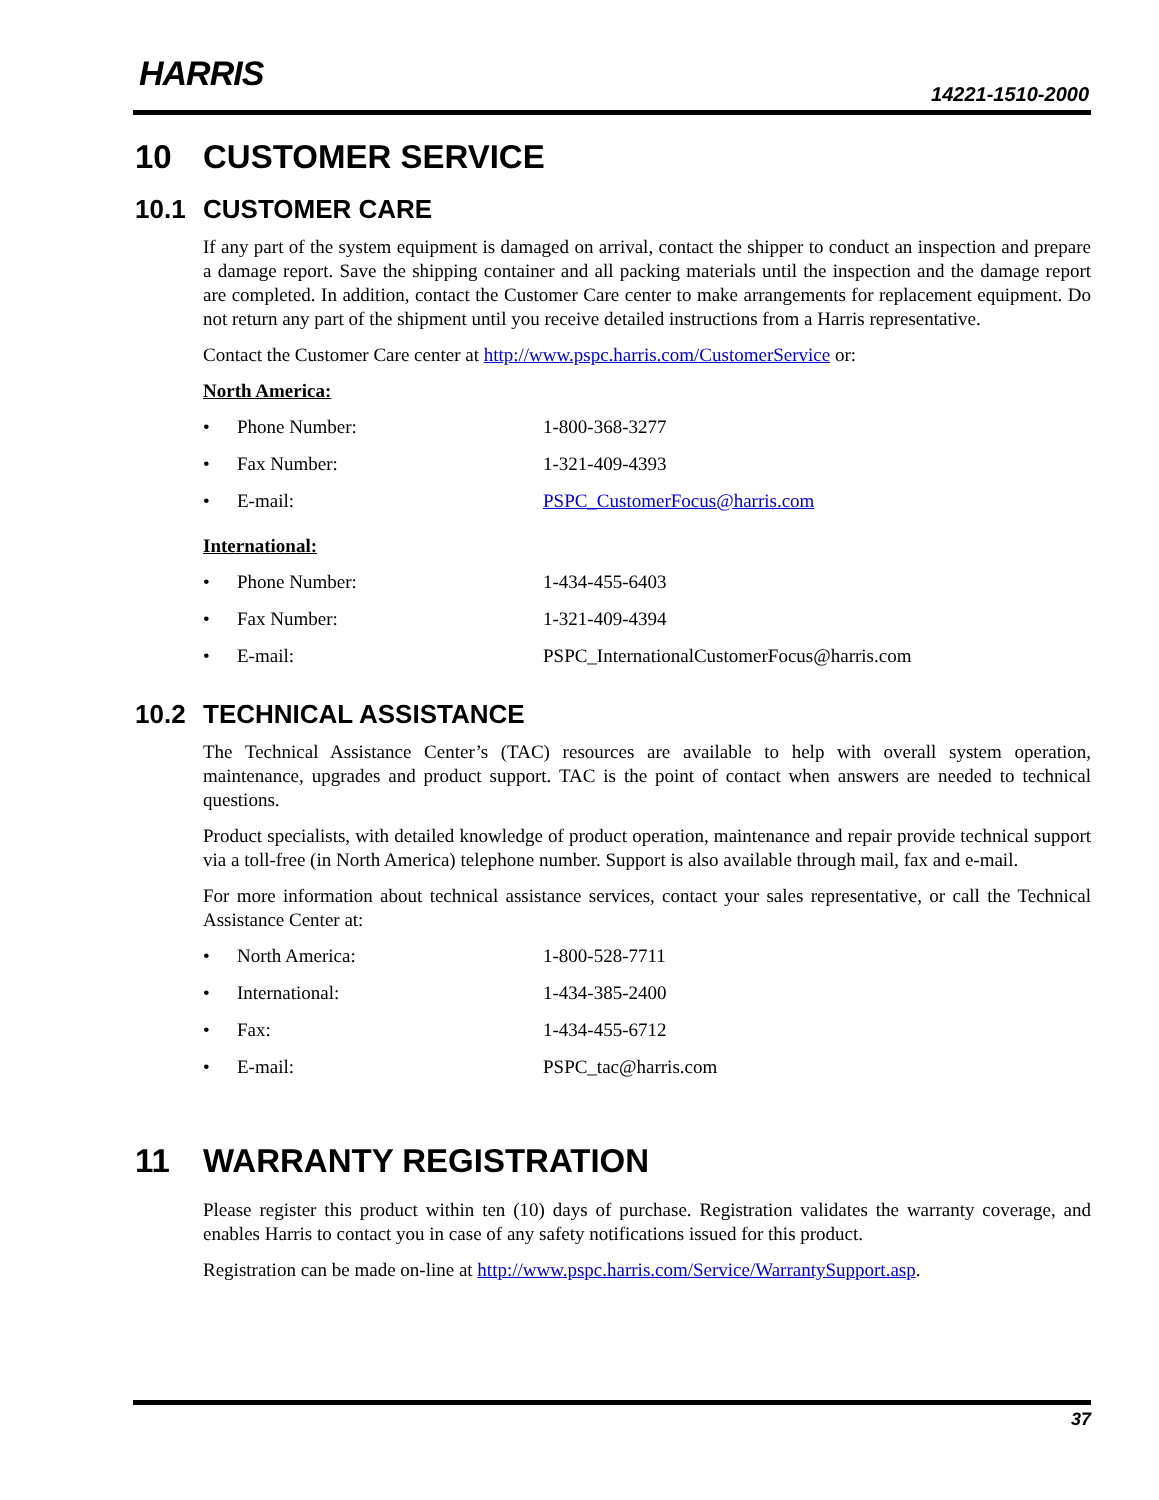HARRIS 14221-1510-2000
10 CUSTOMER SERVICE
10.1 CUSTOMER CARE
If any part of the system equipment is damaged on arrival, contact the shipper to conduct an inspection and prepare a damage report. Save the shipping container and all packing materials until the inspection and the damage report are completed. In addition, contact the Customer Care center to make arrangements for replacement equipment. Do not return any part of the shipment until you receive detailed instructions from a Harris representative.
Contact the Customer Care center at http://www.pspc.harris.com/CustomerService or:
North America:
• Phone Number: 1-800-368-3277
• Fax Number: 1-321-409-4393
• E-mail: PSPC_CustomerFocus@harris.com
International:
• Phone Number: 1-434-455-6403
• Fax Number: 1-321-409-4394
• E-mail: PSPC_InternationalCustomerFocus@harris.com
10.2 TECHNICAL ASSISTANCE
The Technical Assistance Center’s (TAC) resources are available to help with overall system operation, maintenance, upgrades and product support. TAC is the point of contact when answers are needed to technical questions.
Product specialists, with detailed knowledge of product operation, maintenance and repair provide technical support via a toll-free (in North America) telephone number. Support is also available through mail, fax and e-mail.
For more information about technical assistance services, contact your sales representative, or call the Technical Assistance Center at:
• North America: 1-800-528-7711
• International: 1-434-385-2400
• Fax: 1-434-455-6712
• E-mail: PSPC_tac@harris.com
11 WARRANTY REGISTRATION
Please register this product within ten (10) days of purchase. Registration validates the warranty coverage, and enables Harris to contact you in case of any safety notifications issued for this product.
Registration can be made on-line at http://www.pspc.harris.com/Service/WarrantySupport.asp.
37